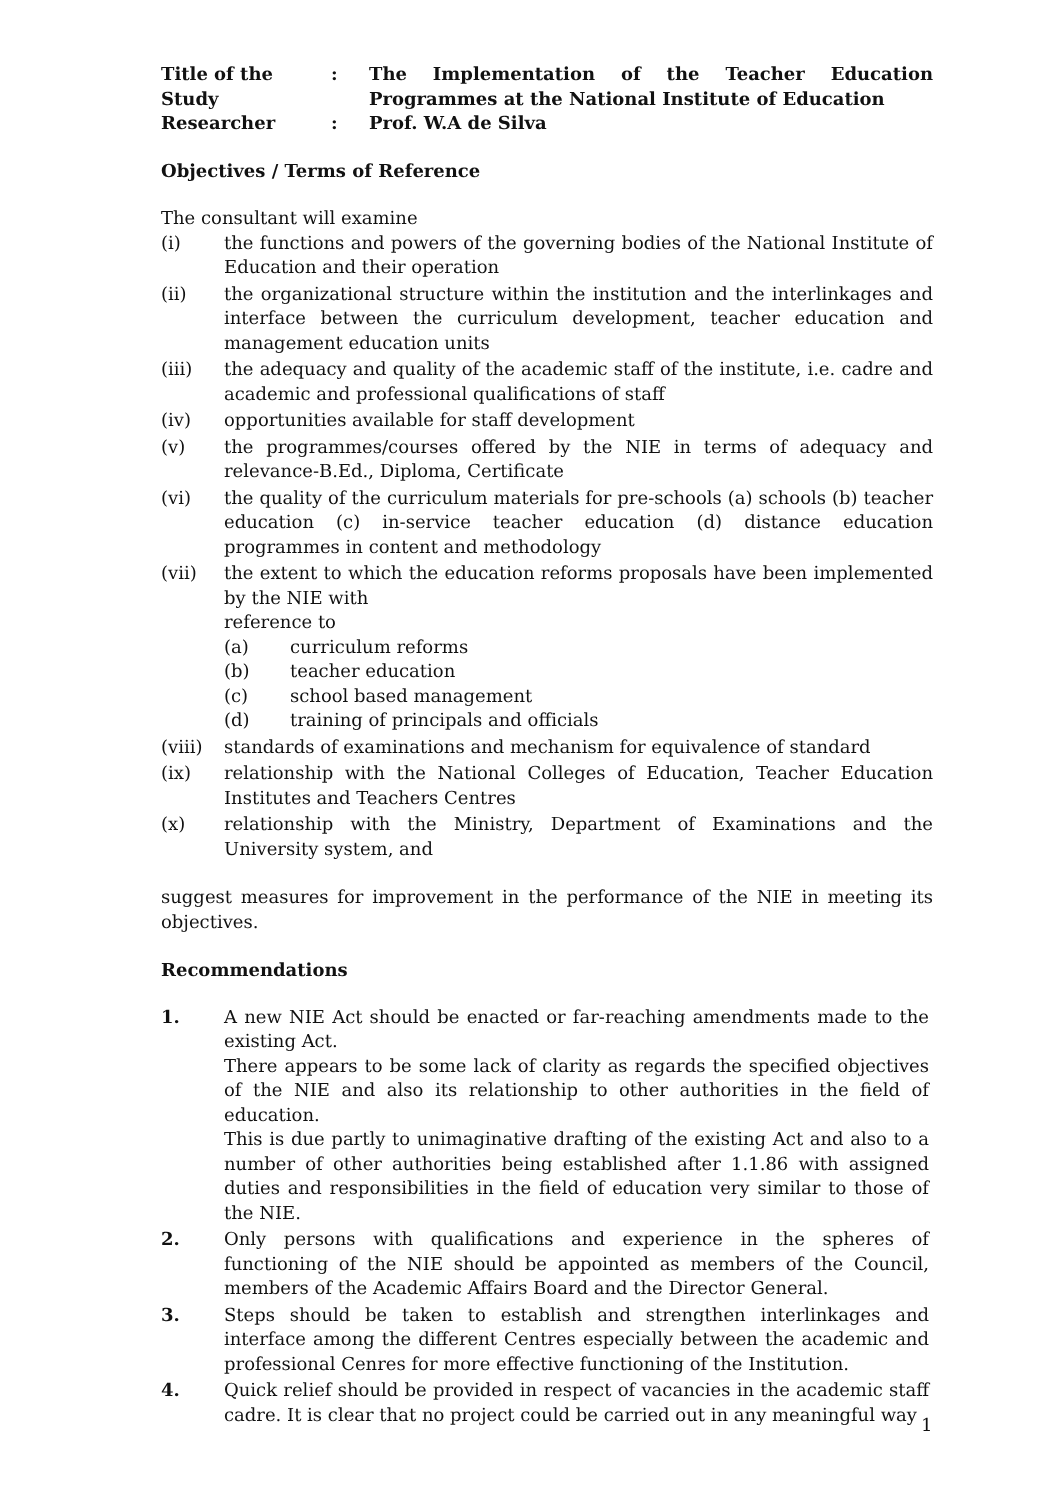Title of the Study
: The Implementation of the Teacher Education Programmes at the National Institute of Education
Researcher : Prof. W.A de Silva
Objectives / Terms of Reference
The consultant will examine
(i) the functions and powers of the governing bodies of the National Institute of Education and their operation
(ii) the organizational structure within the institution and the interlinkages and interface between the curriculum development, teacher education and management education units
(iii) the adequacy and quality of the academic staff of the institute, i.e. cadre and academic and professional qualifications of staff
(iv) opportunities available for staff development
(v) the programmes/courses offered by the NIE in terms of adequacy and relevance-B.Ed., Diploma, Certificate
(vi) the quality of the curriculum materials for pre-schools (a) schools (b) teacher education (c) in-service teacher education (d) distance education programmes in content and methodology
(vii) the extent to which the education reforms proposals have been implemented by the NIE with
reference to
(a) curriculum reforms
(b) teacher education
(c) school based management
(d) training of principals and officials
(viii)
standards of examinations and mechanism for equivalence of standard
(ix) relationship with the National Colleges of Education, Teacher Education Institutes and Teachers Centres
(x) relationship with the Ministry, Department of Examinations and the University system, and
suggest measures for improvement in the performance of the NIE in meeting its objectives.
Recommendations
1. A new NIE Act should be enacted or far-reaching amendments made to the existing Act.
There appears to be some lack of clarity as regards the specified objectives of the NIE and also its relationship to other authorities in the field of education.
This is due partly to unimaginative drafting of the existing Act and also to a number of other authorities being established after 1.1.86 with assigned duties and responsibilities in the field of education very similar to those of the NIE.
2. Only persons with qualifications and experience in the spheres of functioning of the NIE should be appointed as members of the Council, members of the Academic Affairs Board and the Director General.
3. Steps should be taken to establish and strengthen interlinkages and interface among the different Centres especially between the academic and professional Cenres for more effective functioning of the Institution.
4. Quick relief should be provided in respect of vacancies in the academic staff cadre. It is clear that no project could be carried out in any meaningful way
1